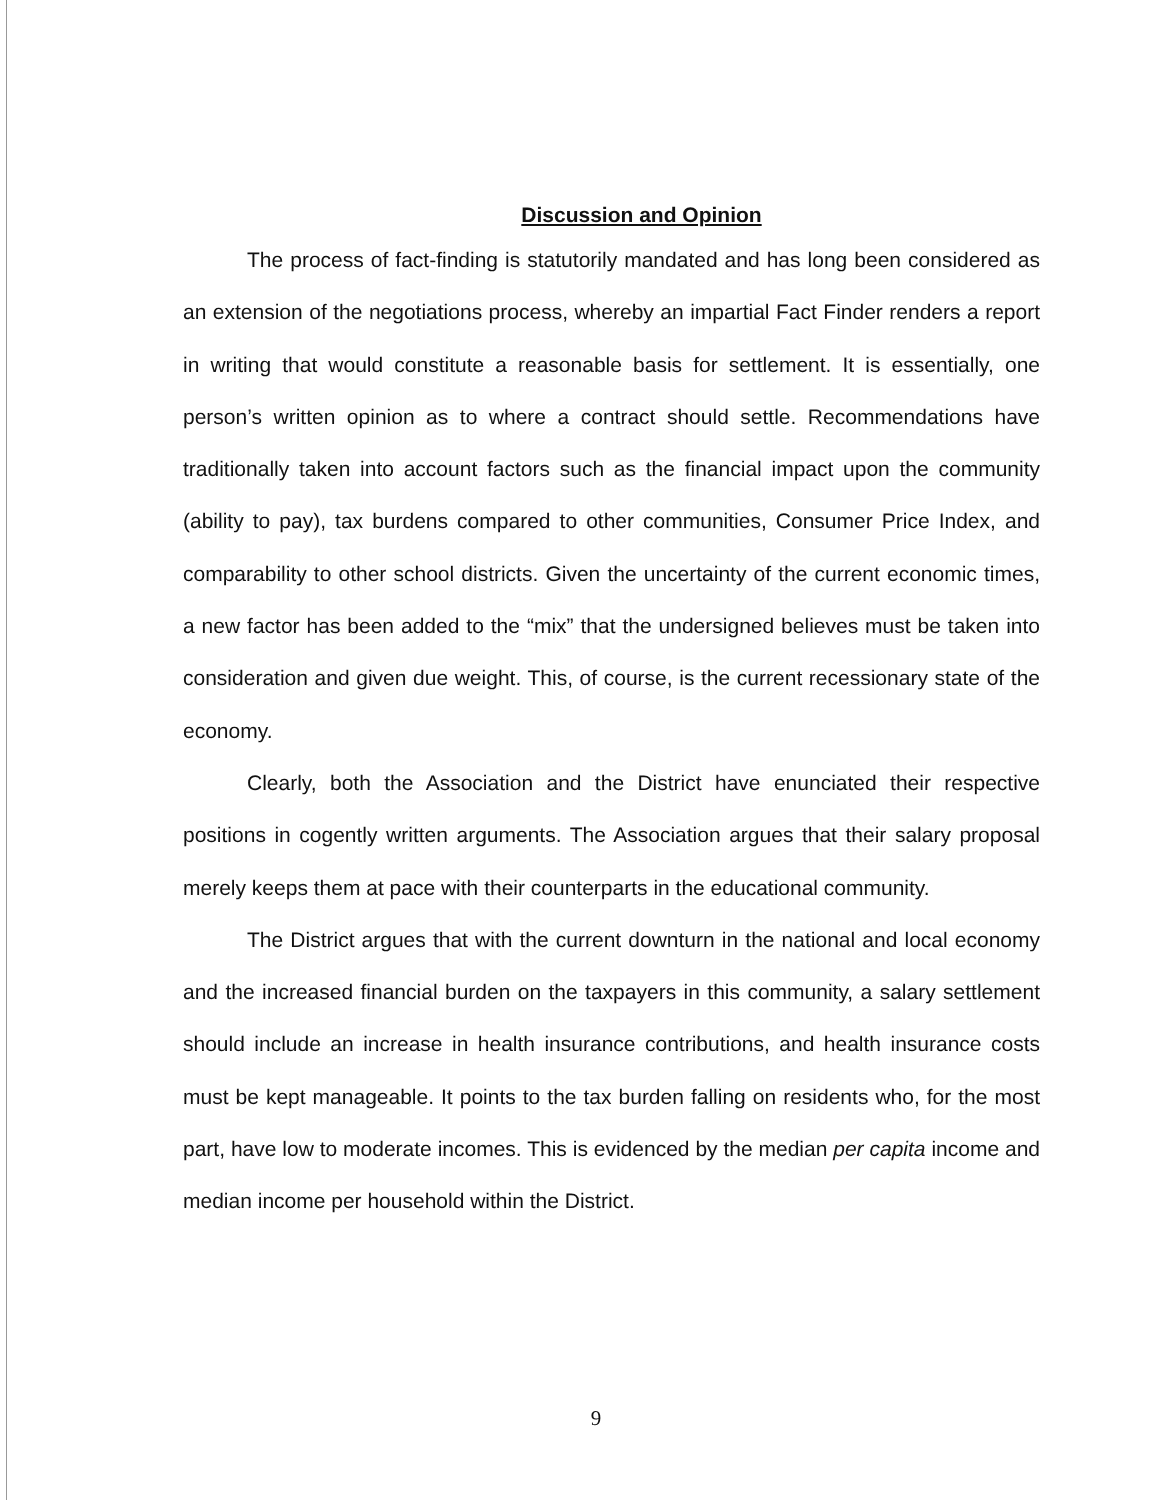Discussion and Opinion
The process of fact-finding is statutorily mandated and has long been considered as an extension of the negotiations process, whereby an impartial Fact Finder renders a report in writing that would constitute a reasonable basis for settlement. It is essentially, one person’s written opinion as to where a contract should settle. Recommendations have traditionally taken into account factors such as the financial impact upon the community (ability to pay), tax burdens compared to other communities, Consumer Price Index, and comparability to other school districts. Given the uncertainty of the current economic times, a new factor has been added to the “mix” that the undersigned believes must be taken into consideration and given due weight. This, of course, is the current recessionary state of the economy.
Clearly, both the Association and the District have enunciated their respective positions in cogently written arguments. The Association argues that their salary proposal merely keeps them at pace with their counterparts in the educational community.
The District argues that with the current downturn in the national and local economy and the increased financial burden on the taxpayers in this community, a salary settlement should include an increase in health insurance contributions, and health insurance costs must be kept manageable. It points to the tax burden falling on residents who, for the most part, have low to moderate incomes. This is evidenced by the median per capita income and median income per household within the District.
9